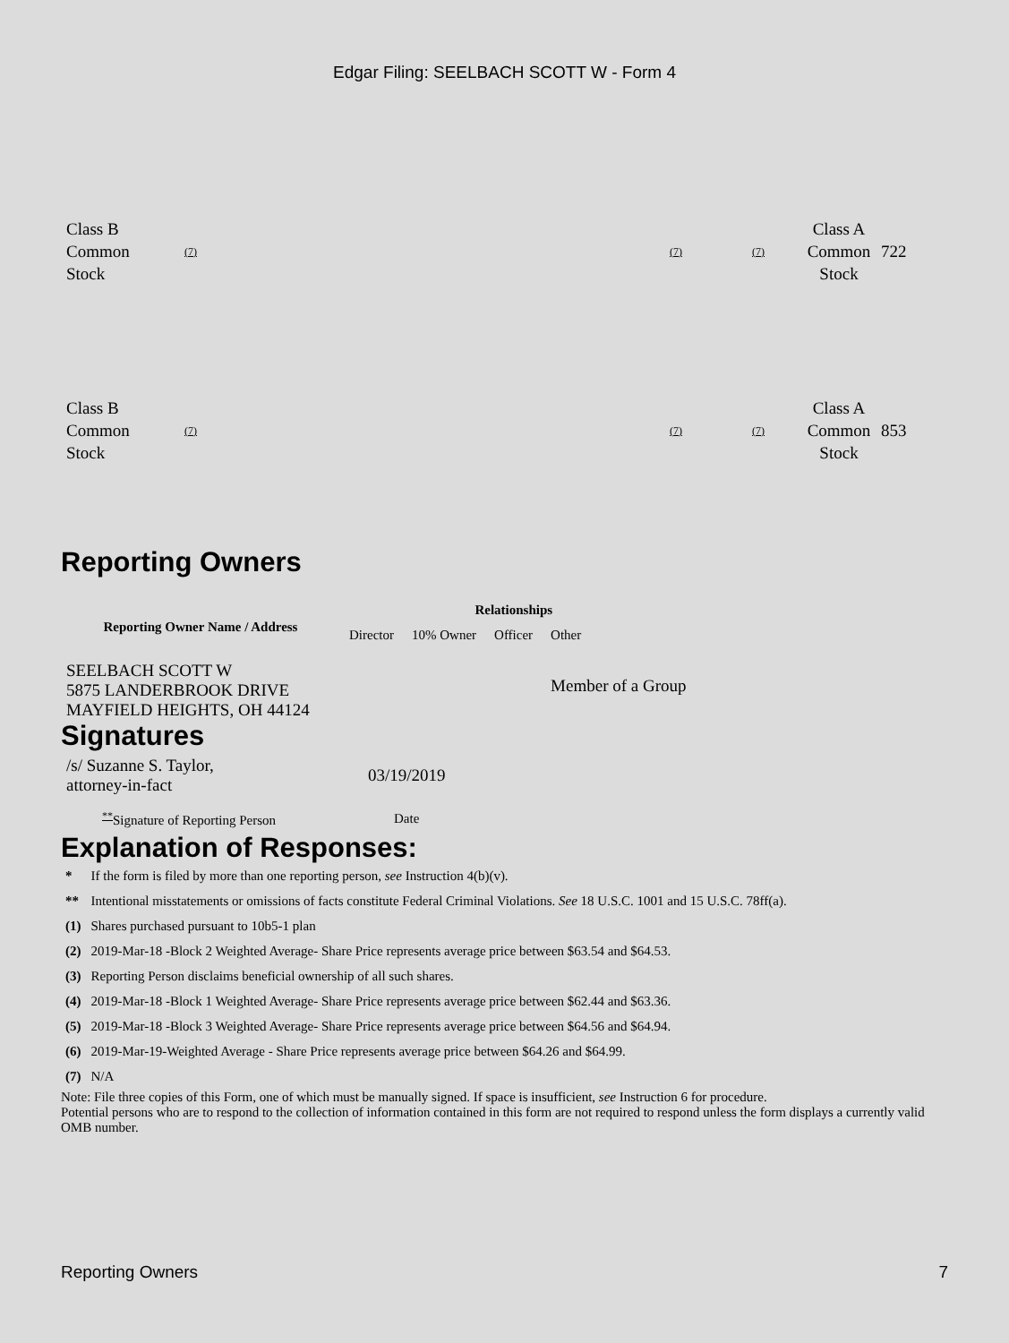Edgar Filing: SEELBACH SCOTT W - Form 4
| Class B Common Stock | (7) | (7) | (7) | Class A Common Stock | 722 |
| Class B Common Stock | (7) | (7) | (7) | Class A Common Stock | 853 |
Reporting Owners
| Reporting Owner Name / Address | Relationships | | | |
| --- | --- | --- | --- | --- |
| | Director | 10% Owner | Officer | Other |
| SEELBACH SCOTT W 5875 LANDERBROOK DRIVE MAYFIELD HEIGHTS, OH 44124 | | | | Member of a Group |
Signatures
| /s/ Suzanne S. Taylor, attorney-in-fact | 03/19/2019 |
| <sup>**</sup> Signature of Reporting Person | Date |
Explanation of Responses:
| * | If the form is filed by more than one reporting person, see Instruction 4(b)(v). |
| ** | Intentional misstatements or omissions of facts constitute Federal Criminal Violations. See 18 U.S.C. 1001 and 15 U.S.C. 78ff(a). |
| (1) | Shares purchased pursuant to 10b5-1 plan |
| (2) | 2019-Mar-18 -Block 2 Weighted Average- Share Price represents average price between $63.54 and $64.53. |
| (3) | Reporting Person disclaims beneficial ownership of all such shares. |
| (4) | 2019-Mar-18 -Block 1 Weighted Average- Share Price represents average price between $62.44 and $63.36. |
| (5) | 2019-Mar-18 -Block 3 Weighted Average- Share Price represents average price between $64.56 and $64.94. |
| (6) | 2019-Mar-19-Weighted Average - Share Price represents average price between $64.26 and $64.99. |
| (7) | N/A |
Note: File three copies of this Form, one of which must be manually signed. If space is insufficient, see Instruction 6 for procedure.
Potential persons who are to respond to the collection of information contained in this form are not required to respond unless the form displays a currently valid OMB number.
Reporting Owners 7